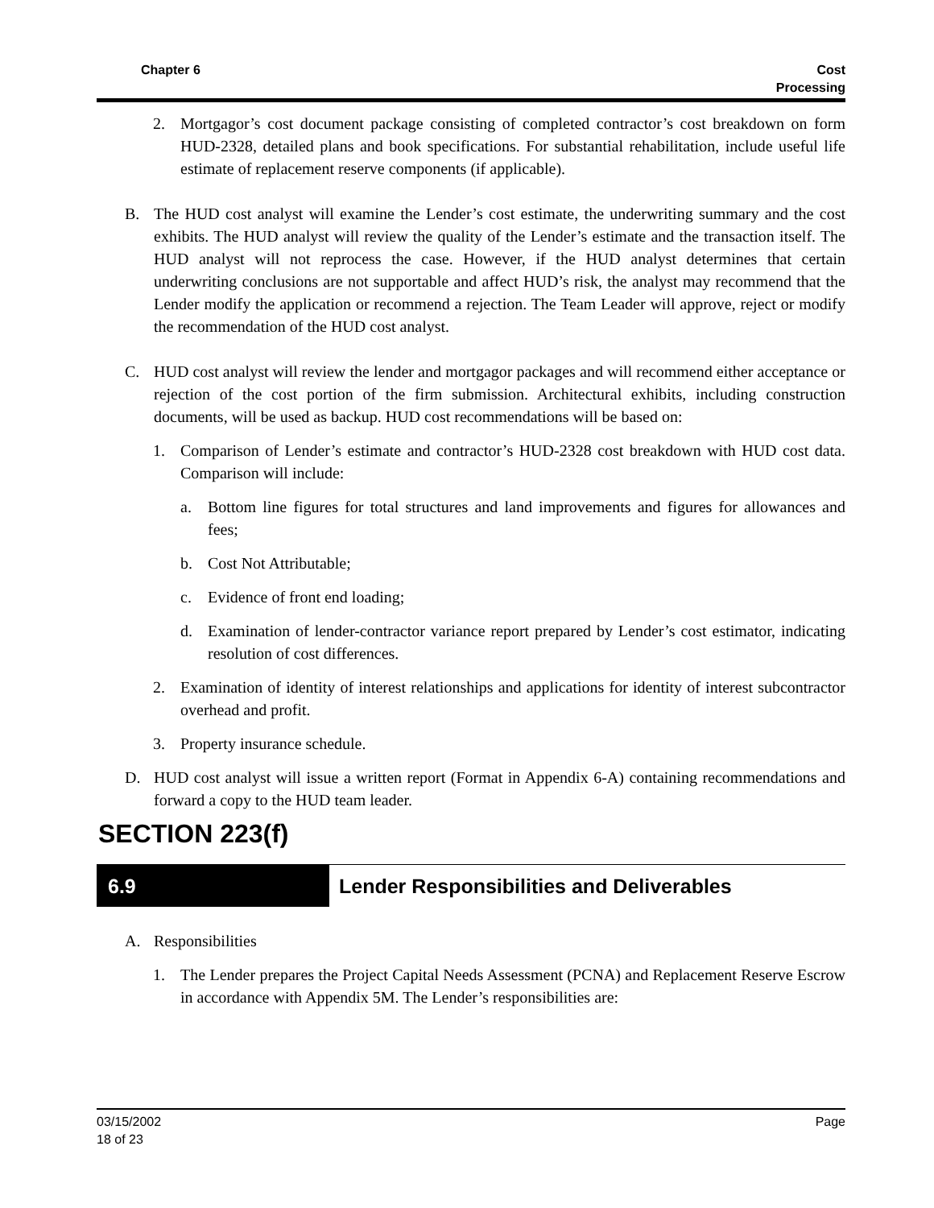Chapter 6 Cost
Processing
2. Mortgagor’s cost document package consisting of completed contractor’s cost breakdown on form HUD-2328, detailed plans and book specifications. For substantial rehabilitation, include useful life estimate of replacement reserve components (if applicable).
B. The HUD cost analyst will examine the Lender’s cost estimate, the underwriting summary and the cost exhibits. The HUD analyst will review the quality of the Lender’s estimate and the transaction itself. The HUD analyst will not reprocess the case. However, if the HUD analyst determines that certain underwriting conclusions are not supportable and affect HUD’s risk, the analyst may recommend that the Lender modify the application or recommend a rejection. The Team Leader will approve, reject or modify the recommendation of the HUD cost analyst.
C. HUD cost analyst will review the lender and mortgagor packages and will recommend either acceptance or rejection of the cost portion of the firm submission. Architectural exhibits, including construction documents, will be used as backup. HUD cost recommendations will be based on:
1. Comparison of Lender’s estimate and contractor’s HUD-2328 cost breakdown with HUD cost data. Comparison will include:
a. Bottom line figures for total structures and land improvements and figures for allowances and fees;
b. Cost Not Attributable;
c. Evidence of front end loading;
d. Examination of lender-contractor variance report prepared by Lender’s cost estimator, indicating resolution of cost differences.
2. Examination of identity of interest relationships and applications for identity of interest subcontractor overhead and profit.
3. Property insurance schedule.
D. HUD cost analyst will issue a written report (Format in Appendix 6-A) containing recommendations and forward a copy to the HUD team leader.
SECTION 223(f)
6.9 Lender Responsibilities and Deliverables
A. Responsibilities
1. The Lender prepares the Project Capital Needs Assessment (PCNA) and Replacement Reserve Escrow in accordance with Appendix 5M. The Lender’s responsibilities are:
03/15/2002
18 of 23
Page